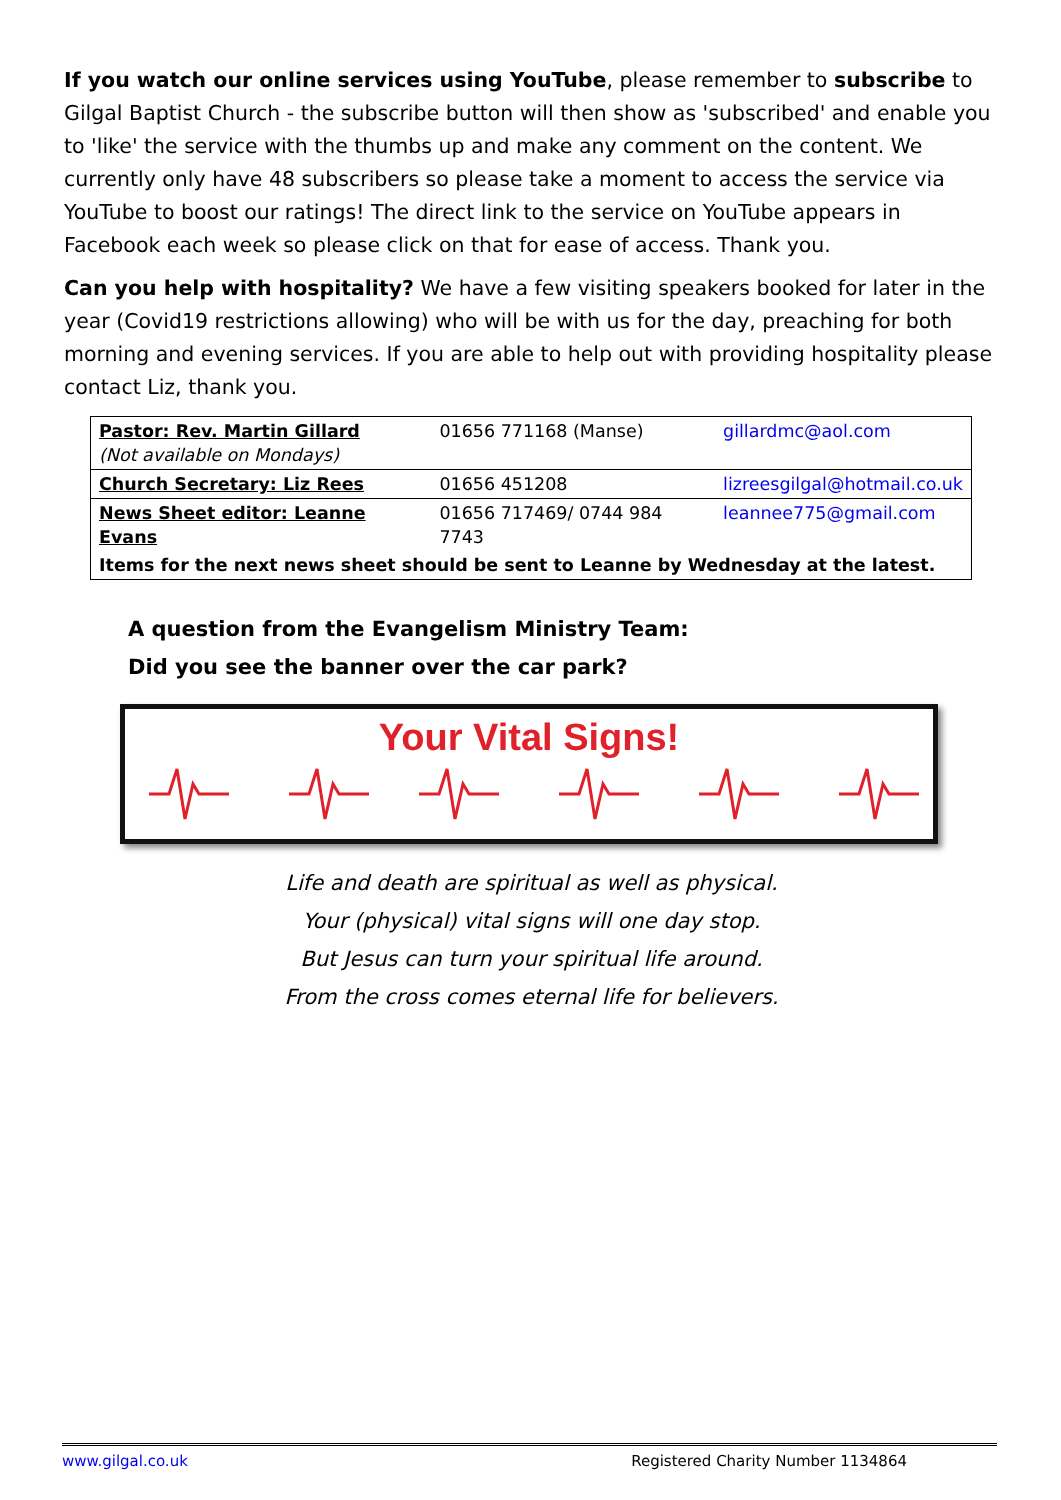If you watch our online services using YouTube, please remember to subscribe to Gilgal Baptist Church - the subscribe button will then show as 'subscribed' and enable you to 'like' the service with the thumbs up and make any comment on the content. We currently only have 48 subscribers so please take a moment to access the service via YouTube to boost our ratings! The direct link to the service on YouTube appears in Facebook each week so please click on that for ease of access. Thank you.
Can you help with hospitality? We have a few visiting speakers booked for later in the year (Covid19 restrictions allowing) who will be with us for the day, preaching for both morning and evening services. If you are able to help out with providing hospitality please contact Liz, thank you.
| Pastor: Rev. Martin Gillard (Not available on Mondays) | 01656 771168 (Manse) | gillardmc@aol.com |
| Church Secretary: Liz Rees | 01656 451208 | lizreesgilgal@hotmail.co.uk |
| News Sheet editor: Leanne Evans | 01656 717469/ 0744 984 7743 | leannee775@gmail.com |
| Items for the next news sheet should be sent to Leanne by Wednesday at the latest. | | |
A question from the Evangelism Ministry Team:
Did you see the banner over the car park?
Your Vital Signs!
Life and death are spiritual as well as physical.
Your (physical) vital signs will one day stop.
But Jesus can turn your spiritual life around.
From the cross comes eternal life for believers.
www.gilgal.co.uk Registered Charity Number 1134864